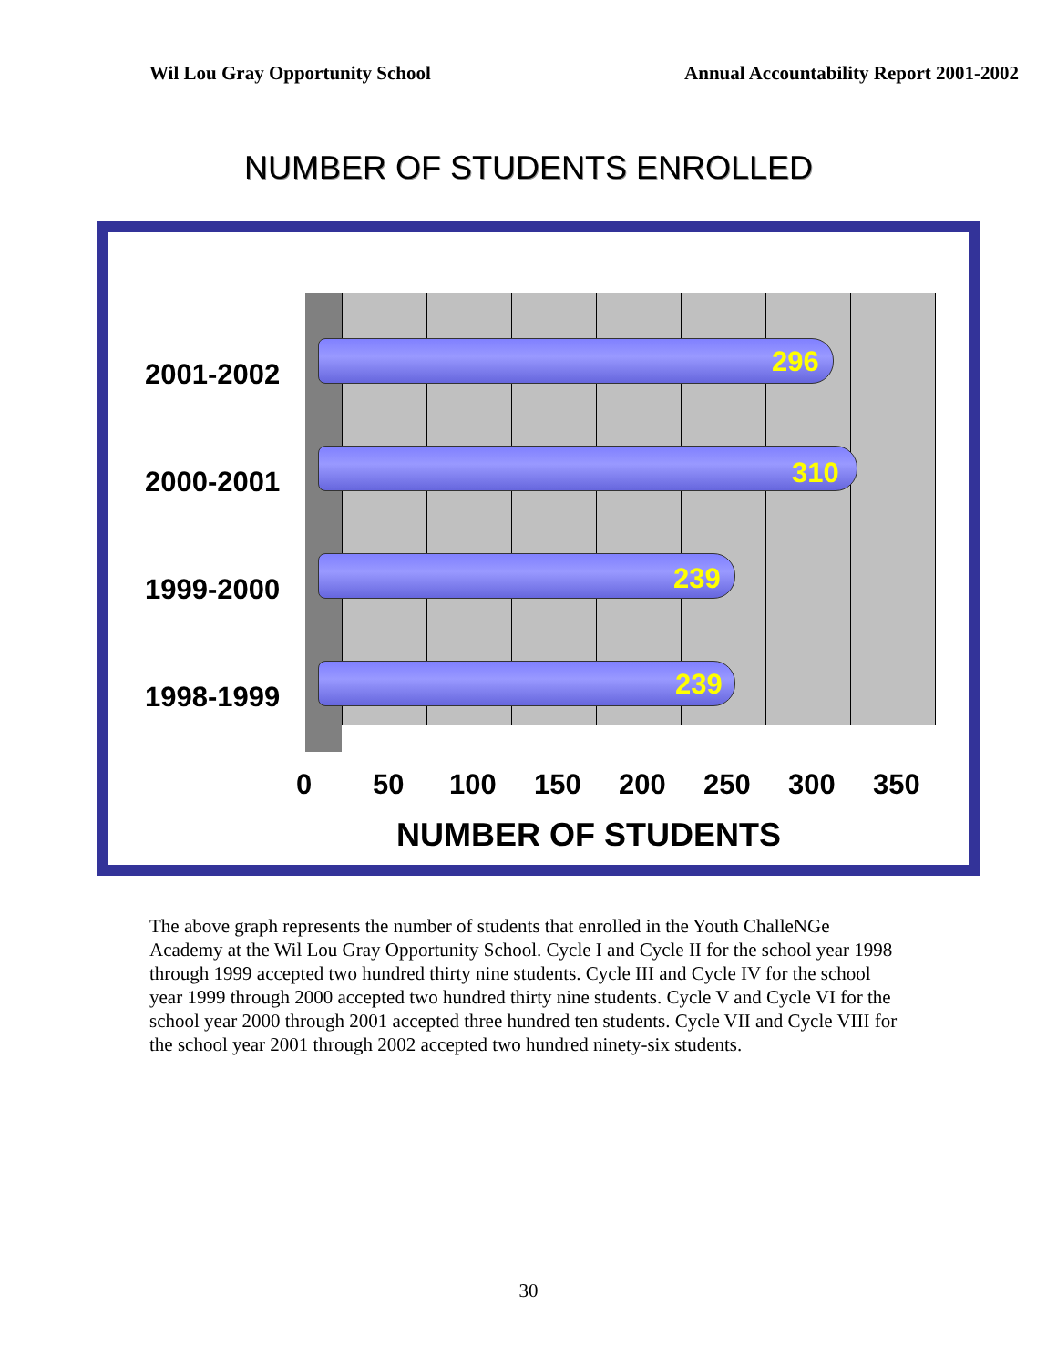Wil Lou Gray Opportunity School Annual Accountability Report 2001-2002
NUMBER OF STUDENTS ENROLLED
2001-2002 296
2000-2001 310
1999-2000 239
1998-1999 239
0 50 100 150 200 250 300 350
NUMBER OF STUDENTS
The above graph represents the number of students that enrolled in the Youth ChalleNGe Academy at the Wil Lou Gray Opportunity School. Cycle I and Cycle II for the school year 1998 through 1999 accepted two hundred thirty nine students. Cycle III and Cycle IV for the school year 1999 through 2000 accepted two hundred thirty nine students. Cycle V and Cycle VI for the school year 2000 through 2001 accepted three hundred ten students. Cycle VII and Cycle VIII for the school year 2001 through 2002 accepted two hundred ninety-six students.
30